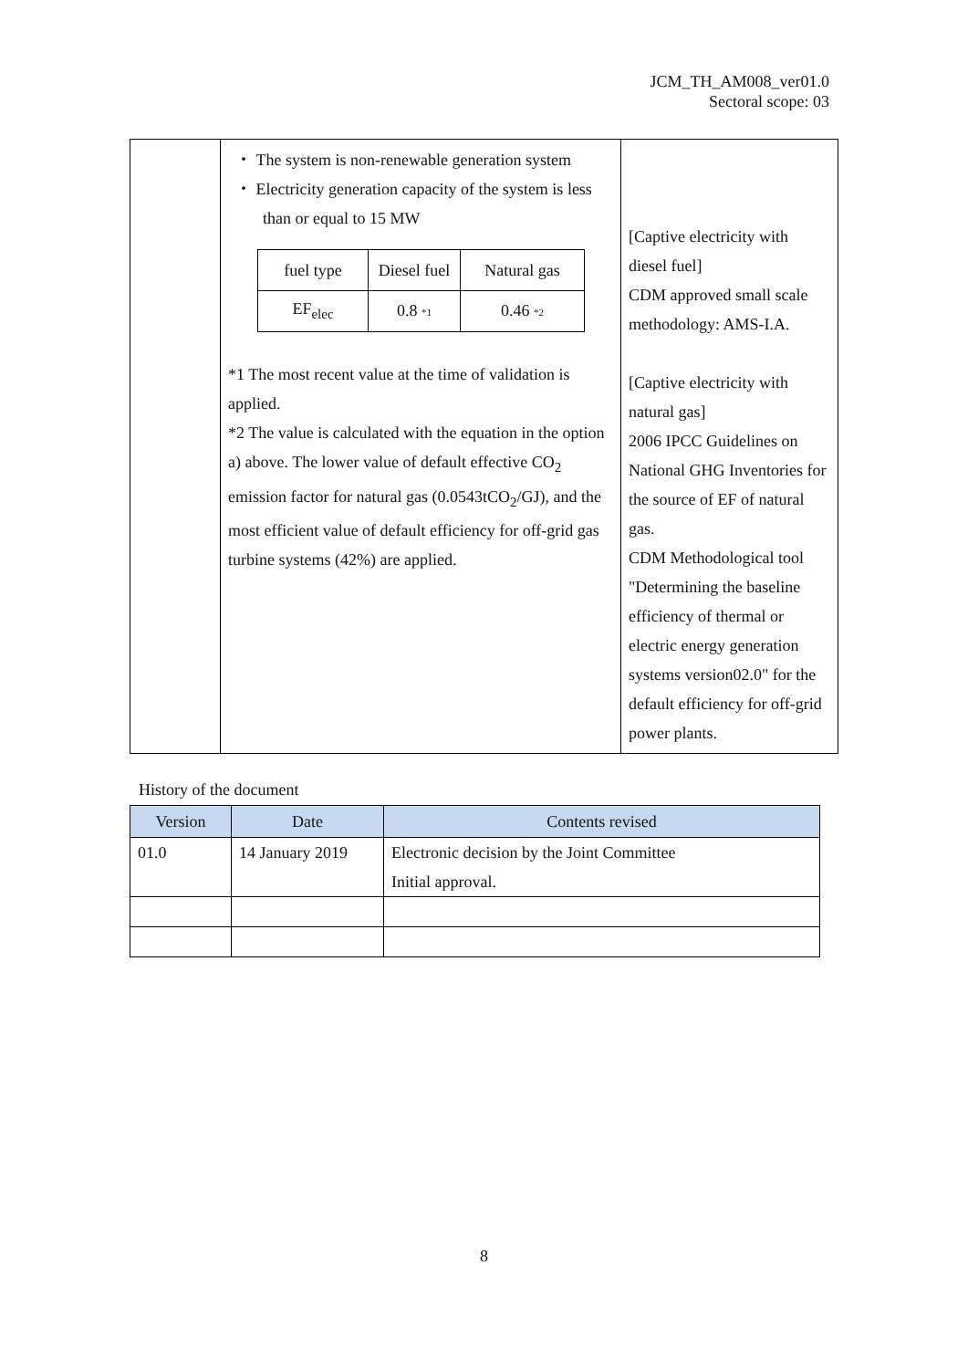JCM_TH_AM008_ver01.0
Sectoral scope: 03
| | ・ The system is non-renewable generation system ・ Electricity generation capacity of the system is less than or equal to 15 MW / fuel type / Diesel fuel / Natural gas / / EF<sub>elec</sub> / 0.8 *1 / 0.46 *2 / *1 The most recent value at the time of validation is applied. *2 The value is calculated with the equation in the option a) above. The lower value of default effective CO<sub>2</sub> emission factor for natural gas (0.0543tCO<sub>2</sub>/GJ), and the most efficient value of default efficiency for off-grid gas turbine systems (42%) are applied. | [Captive electricity with diesel fuel] CDM approved small scale methodology: AMS-I.A. [Captive electricity with natural gas] 2006 IPCC Guidelines on National GHG Inventories for the source of EF of natural gas. CDM Methodological tool "Determining the baseline efficiency of thermal or electric energy generation systems version02.0" for the default efficiency for off-grid power plants. |
History of the document
| Version | Date | Contents revised |
| --- | --- | --- |
| 01.0 | 14 January 2019 | Electronic decision by the Joint Committee Initial approval. |
8